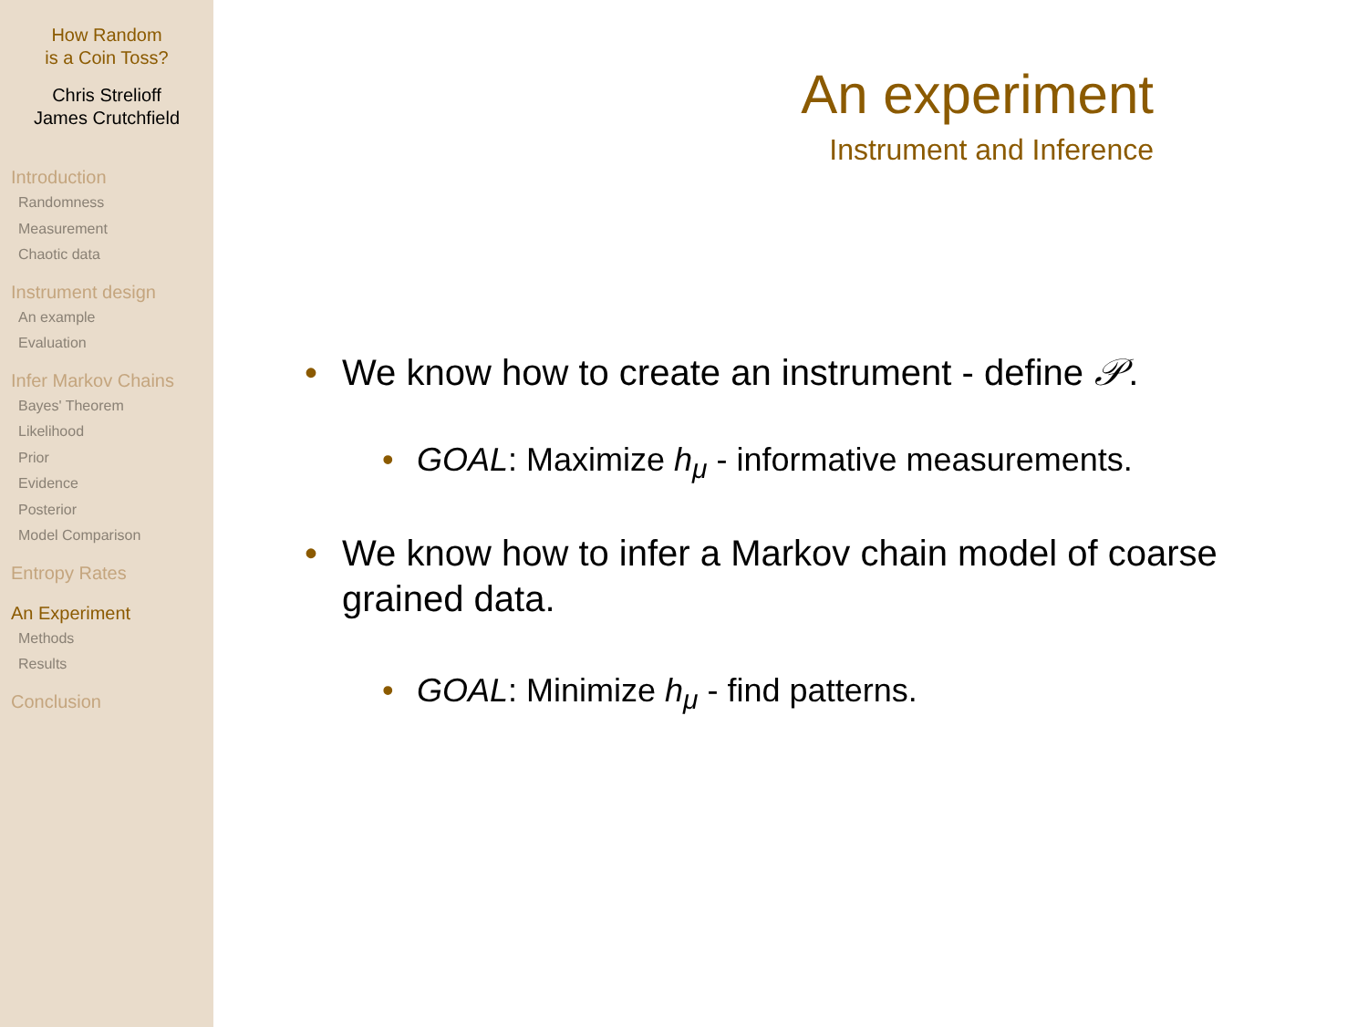How Random
is a Coin Toss?
Chris Strelioff
James Crutchfield
Introduction
Randomness
Measurement
Chaotic data
Instrument design
An example
Evaluation
Infer Markov Chains
Bayes' Theorem
Likelihood
Prior
Evidence
Posterior
Model Comparison
Entropy Rates
An Experiment
Methods
Results
Conclusion
An experiment
Instrument and Inference
• We know how to create an instrument - define 𝒫.
• GOAL: Maximize h<sub>μ</sub> - informative measurements.
• We know how to infer a Markov chain model of coarse grained data.
• GOAL: Minimize h<sub>μ</sub> - find patterns.